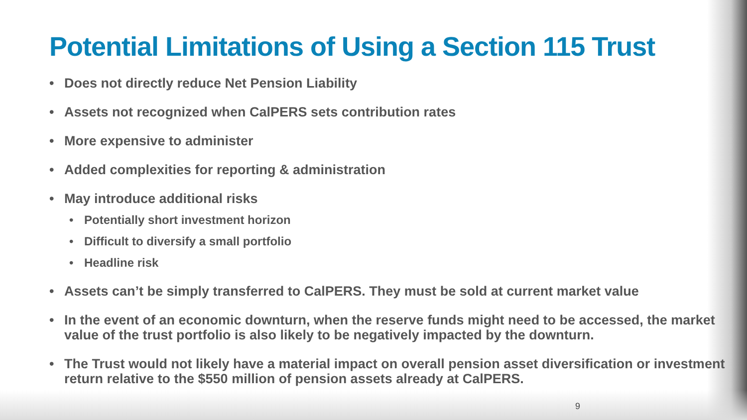Potential Limitations of Using a Section 115 Trust
• Does not directly reduce Net Pension Liability
• Assets not recognized when CalPERS sets contribution rates
• More expensive to administer
• Added complexities for reporting & administration
• May introduce additional risks
• Potentially short investment horizon
• Difficult to diversify a small portfolio
• Headline risk
• Assets can’t be simply transferred to CalPERS. They must be sold at current market value
• In the event of an economic downturn, when the reserve funds might need to be accessed, the market value of the trust portfolio is also likely to be negatively impacted by the downturn.
• The Trust would not likely have a material impact on overall pension asset diversification or investment return relative to the $550 million of pension assets already at CalPERS.
9